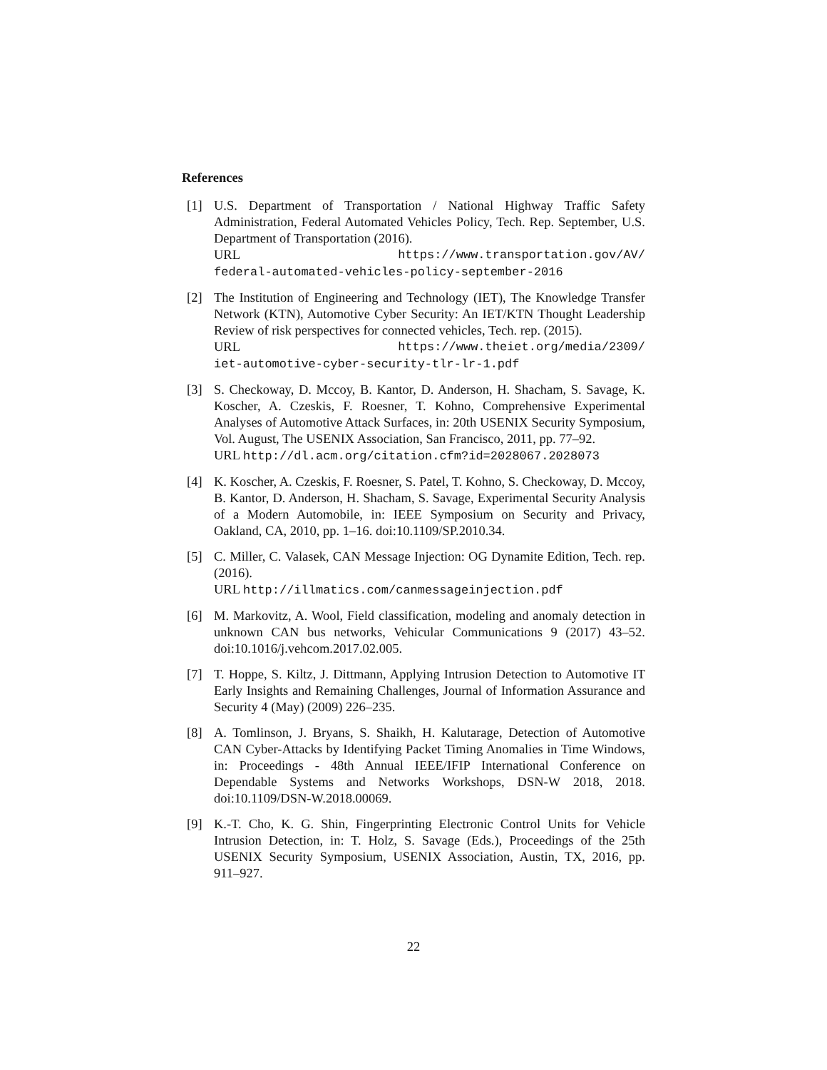References
[1] U.S. Department of Transportation / National Highway Traffic Safety Administration, Federal Automated Vehicles Policy, Tech. Rep. September, U.S. Department of Transportation (2016).
URL https://www.transportation.gov/AV/
federal-automated-vehicles-policy-september-2016
[2] The Institution of Engineering and Technology (IET), The Knowledge Transfer Network (KTN), Automotive Cyber Security: An IET/KTN Thought Leadership Review of risk perspectives for connected vehicles, Tech. rep. (2015).
URL https://www.theiet.org/media/2309/
iet-automotive-cyber-security-tlr-lr-1.pdf
[3] S. Checkoway, D. Mccoy, B. Kantor, D. Anderson, H. Shacham, S. Savage, K. Koscher, A. Czeskis, F. Roesner, T. Kohno, Comprehensive Experimental Analyses of Automotive Attack Surfaces, in: 20th USENIX Security Symposium, Vol. August, The USENIX Association, San Francisco, 2011, pp. 77–92.
URL http://dl.acm.org/citation.cfm?id=2028067.2028073
[4] K. Koscher, A. Czeskis, F. Roesner, S. Patel, T. Kohno, S. Checkoway, D. Mccoy, B. Kantor, D. Anderson, H. Shacham, S. Savage, Experimental Security Analysis of a Modern Automobile, in: IEEE Symposium on Security and Privacy, Oakland, CA, 2010, pp. 1–16. doi:10.1109/SP.2010.34.
[5] C. Miller, C. Valasek, CAN Message Injection: OG Dynamite Edition, Tech. rep. (2016).
URL http://illmatics.com/canmessageinjection.pdf
[6] M. Markovitz, A. Wool, Field classification, modeling and anomaly detection in unknown CAN bus networks, Vehicular Communications 9 (2017) 43–52. doi:10.1016/j.vehcom.2017.02.005.
[7] T. Hoppe, S. Kiltz, J. Dittmann, Applying Intrusion Detection to Automotive IT Early Insights and Remaining Challenges, Journal of Information Assurance and Security 4 (May) (2009) 226–235.
[8] A. Tomlinson, J. Bryans, S. Shaikh, H. Kalutarage, Detection of Automotive CAN Cyber-Attacks by Identifying Packet Timing Anomalies in Time Windows, in: Proceedings - 48th Annual IEEE/IFIP International Conference on Dependable Systems and Networks Workshops, DSN-W 2018, 2018. doi:10.1109/DSN-W.2018.00069.
[9] K.-T. Cho, K. G. Shin, Fingerprinting Electronic Control Units for Vehicle Intrusion Detection, in: T. Holz, S. Savage (Eds.), Proceedings of the 25th USENIX Security Symposium, USENIX Association, Austin, TX, 2016, pp. 911–927.
22